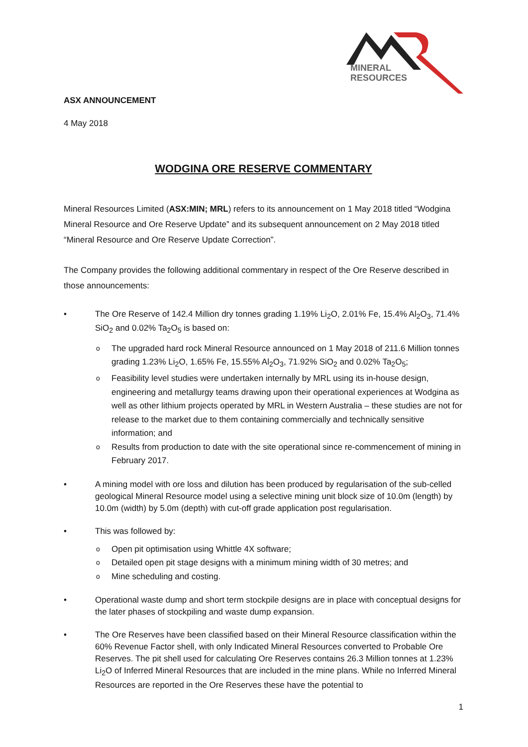MINERAL
RESOURCES
ASX ANNOUNCEMENT
4 May 2018
WODGINA ORE RESERVE COMMENTARY
Mineral Resources Limited (ASX:MIN; MRL) refers to its announcement on 1 May 2018 titled “Wodgina Mineral Resource and Ore Reserve Update” and its subsequent announcement on 2 May 2018 titled “Mineral Resource and Ore Reserve Update Correction”.
The Company provides the following additional commentary in respect of the Ore Reserve described in those announcements:
• The Ore Reserve of 142.4 Million dry tonnes grading 1.19% Li<sub>2</sub>O, 2.01% Fe, 15.4% Al<sub>2</sub>O<sub>3</sub>, 71.4% SiO<sub>2</sub> and 0.02% Ta<sub>2</sub>O<sub>5</sub> is based on:
o The upgraded hard rock Mineral Resource announced on 1 May 2018 of 211.6 Million tonnes grading 1.23% Li<sub>2</sub>O, 1.65% Fe, 15.55% Al<sub>2</sub>O<sub>3</sub>, 71.92% SiO<sub>2</sub> and 0.02% Ta<sub>2</sub>O<sub>5</sub>;
o Feasibility level studies were undertaken internally by MRL using its in-house design, engineering and metallurgy teams drawing upon their operational experiences at Wodgina as well as other lithium projects operated by MRL in Western Australia – these studies are not for release to the market due to them containing commercially and technically sensitive information; and
o Results from production to date with the site operational since re-commencement of mining in February 2017.
• A mining model with ore loss and dilution has been produced by regularisation of the sub-celled geological Mineral Resource model using a selective mining unit block size of 10.0m (length) by 10.0m (width) by 5.0m (depth) with cut-off grade application post regularisation.
• This was followed by:
o Open pit optimisation using Whittle 4X software;
o Detailed open pit stage designs with a minimum mining width of 30 metres; and
o Mine scheduling and costing.
• Operational waste dump and short term stockpile designs are in place with conceptual designs for the later phases of stockpiling and waste dump expansion.
• The Ore Reserves have been classified based on their Mineral Resource classification within the 60% Revenue Factor shell, with only Indicated Mineral Resources converted to Probable Ore Reserves. The pit shell used for calculating Ore Reserves contains 26.3 Million tonnes at 1.23% Li<sub>2</sub>O of Inferred Mineral Resources that are included in the mine plans. While no Inferred Mineral Resources are reported in the Ore Reserves these have the potential to
1